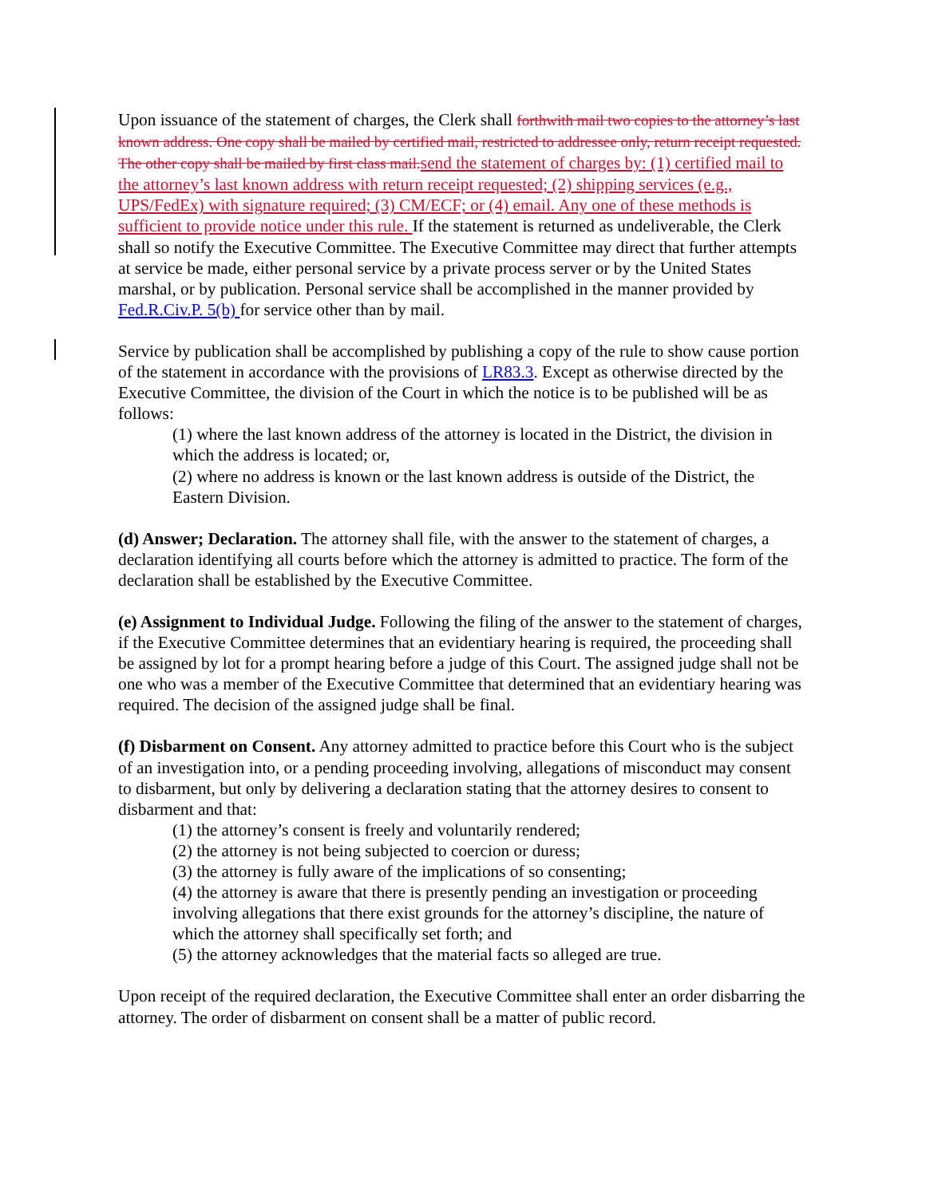Upon issuance of the statement of charges, the Clerk shall forthwith mail two copies to the attorney’s last known address. One copy shall be mailed by certified mail, restricted to addressee only, return receipt requested. The other copy shall be mailed by first class mail. send the statement of charges by: (1) certified mail to the attorney’s last known address with return receipt requested; (2) shipping services (e.g., UPS/FedEx) with signature required; (3) CM/ECF; or (4) email. Any one of these methods is sufficient to provide notice under this rule. If the statement is returned as undeliverable, the Clerk shall so notify the Executive Committee. The Executive Committee may direct that further attempts at service be made, either personal service by a private process server or by the United States marshal, or by publication. Personal service shall be accomplished in the manner provided by Fed.R.Civ.P. 5(b) for service other than by mail.
Service by publication shall be accomplished by publishing a copy of the rule to show cause portion of the statement in accordance with the provisions of LR83.3. Except as otherwise directed by the Executive Committee, the division of the Court in which the notice is to be published will be as follows:
(1) where the last known address of the attorney is located in the District, the division in which the address is located; or,
(2) where no address is known or the last known address is outside of the District, the Eastern Division.
(d) Answer; Declaration. The attorney shall file, with the answer to the statement of charges, a declaration identifying all courts before which the attorney is admitted to practice. The form of the declaration shall be established by the Executive Committee.
(e) Assignment to Individual Judge. Following the filing of the answer to the statement of charges, if the Executive Committee determines that an evidentiary hearing is required, the proceeding shall be assigned by lot for a prompt hearing before a judge of this Court. The assigned judge shall not be one who was a member of the Executive Committee that determined that an evidentiary hearing was required. The decision of the assigned judge shall be final.
(f) Disbarment on Consent. Any attorney admitted to practice before this Court who is the subject of an investigation into, or a pending proceeding involving, allegations of misconduct may consent to disbarment, but only by delivering a declaration stating that the attorney desires to consent to disbarment and that:
(1) the attorney’s consent is freely and voluntarily rendered;
(2) the attorney is not being subjected to coercion or duress;
(3) the attorney is fully aware of the implications of so consenting;
(4) the attorney is aware that there is presently pending an investigation or proceeding involving allegations that there exist grounds for the attorney’s discipline, the nature of which the attorney shall specifically set forth; and
(5) the attorney acknowledges that the material facts so alleged are true.
Upon receipt of the required declaration, the Executive Committee shall enter an order disbarring the attorney. The order of disbarment on consent shall be a matter of public record.